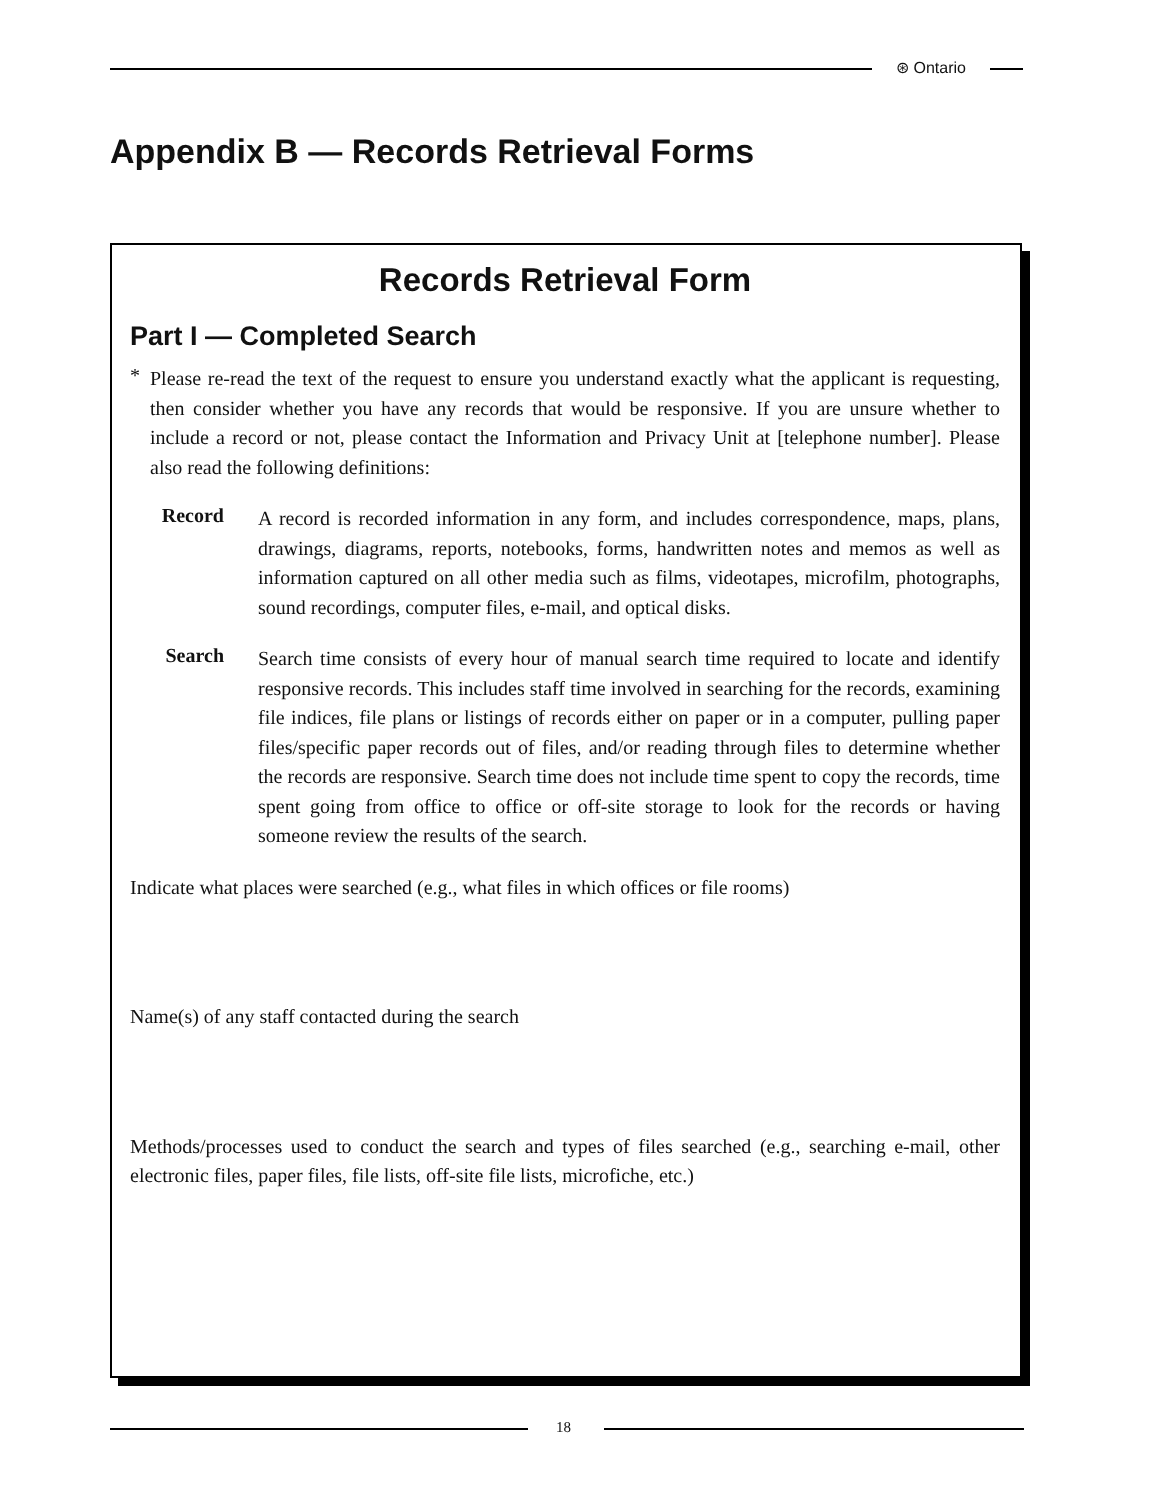⊛ Ontario
Appendix B — Records Retrieval Forms
Records Retrieval Form
Part I — Completed Search
*
Please re-read the text of the request to ensure you understand exactly what the applicant is requesting, then consider whether you have any records that would be responsive. If you are unsure whether to include a record or not, please contact the Information and Privacy Unit at [telephone number]. Please also read the following definitions:
Record
A record is recorded information in any form, and includes correspondence, maps, plans, drawings, diagrams, reports, notebooks, forms, handwritten notes and memos as well as information captured on all other media such as films, videotapes, microfilm, photographs, sound recordings, computer files, e-mail, and optical disks.
Search
Search time consists of every hour of manual search time required to locate and identify responsive records. This includes staff time involved in searching for the records, examining file indices, file plans or listings of records either on paper or in a computer, pulling paper files/specific paper records out of files, and/or reading through files to determine whether the records are responsive. Search time does not include time spent to copy the records, time spent going from office to office or off-site storage to look for the records or having someone review the results of the search.
Indicate what places were searched (e.g., what files in which offices or file rooms)
Name(s) of any staff contacted during the search
Methods/processes used to conduct the search and types of files searched (e.g., searching e-mail, other electronic files, paper files, file lists, off-site file lists, microfiche, etc.)
18